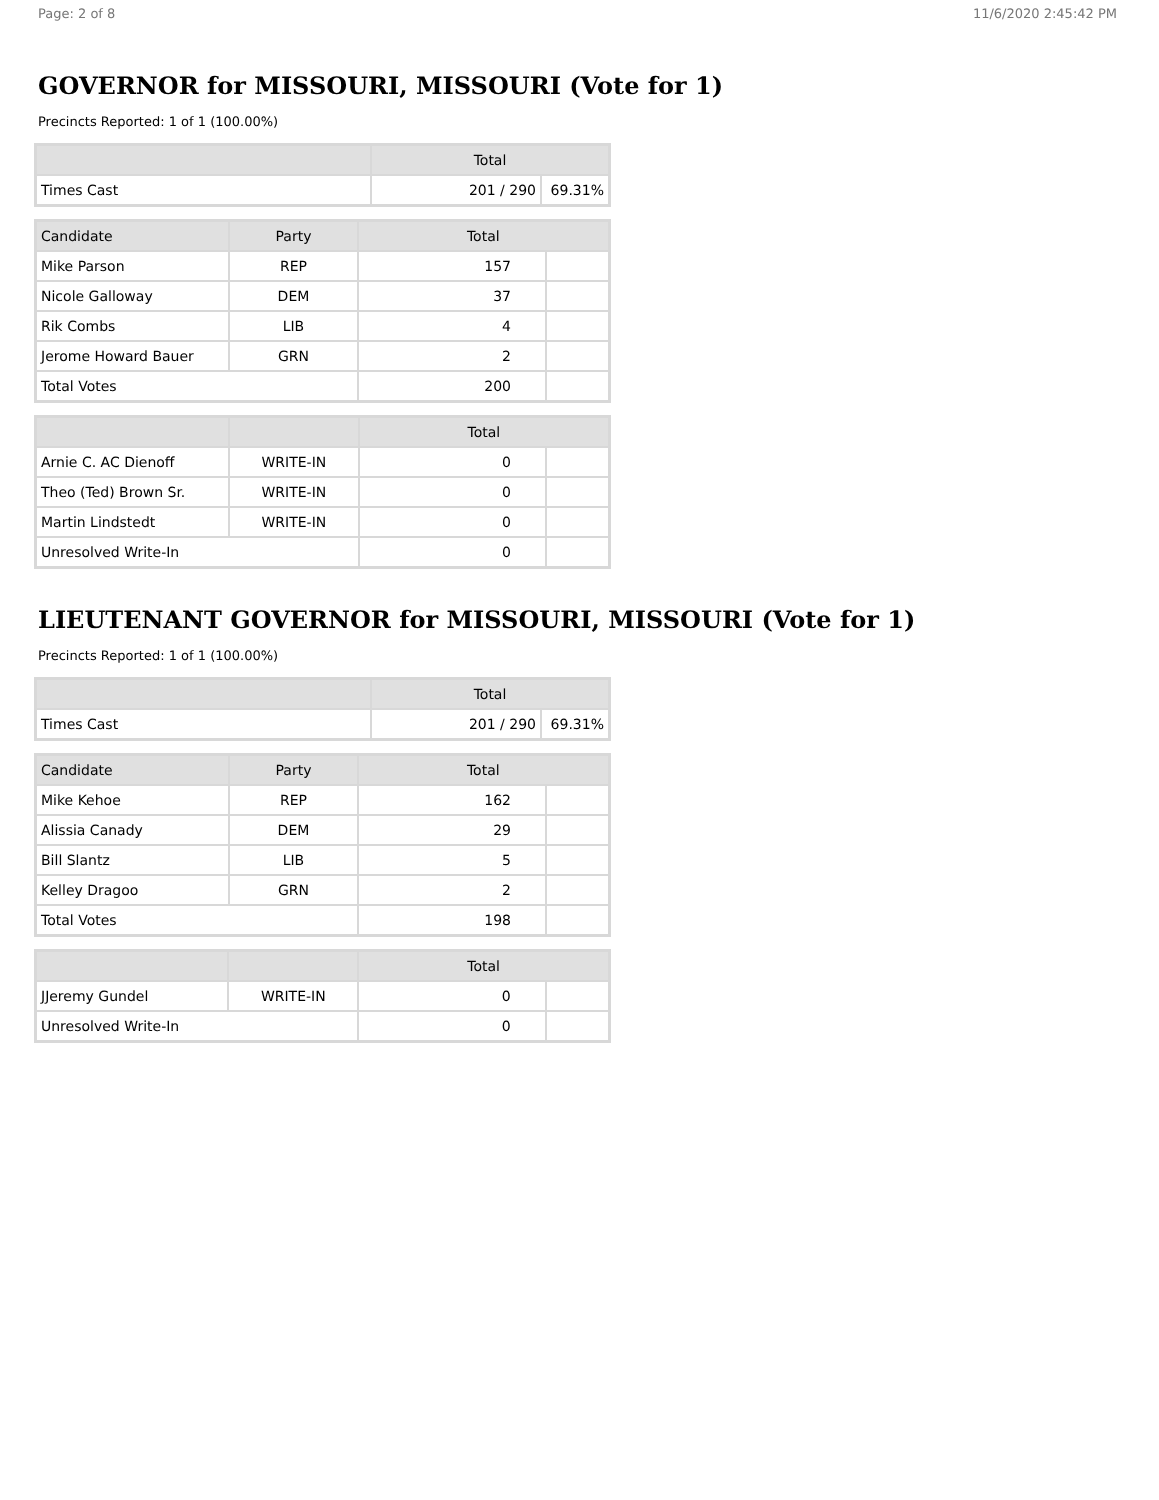Page: 2 of 8 11/6/2020 2:45:42 PM
GOVERNOR for MISSOURI, MISSOURI (Vote for 1)
Precincts Reported: 1 of 1 (100.00%)
| | Total | |
| --- | --- | --- |
| Times Cast | 201 / 290 | 69.31% |
| Candidate | Party | Total | |
| --- | --- | --- | --- |
| Mike Parson | REP | 157 | |
| Nicole Galloway | DEM | 37 | |
| Rik Combs | LIB | 4 | |
| Jerome Howard Bauer | GRN | 2 | |
| Total Votes | | 200 | |
| | | Total | |
| --- | --- | --- | --- |
| Arnie C. AC Dienoff | WRITE-IN | 0 | |
| Theo (Ted) Brown Sr. | WRITE-IN | 0 | |
| Martin Lindstedt | WRITE-IN | 0 | |
| Unresolved Write-In | | 0 | |
LIEUTENANT GOVERNOR for MISSOURI, MISSOURI (Vote for 1)
Precincts Reported: 1 of 1 (100.00%)
| | Total | |
| --- | --- | --- |
| Times Cast | 201 / 290 | 69.31% |
| Candidate | Party | Total | |
| --- | --- | --- | --- |
| Mike Kehoe | REP | 162 | |
| Alissia Canady | DEM | 29 | |
| Bill Slantz | LIB | 5 | |
| Kelley Dragoo | GRN | 2 | |
| Total Votes | | 198 | |
| | | Total | |
| --- | --- | --- | --- |
| JJeremy Gundel | WRITE-IN | 0 | |
| Unresolved Write-In | | 0 | |